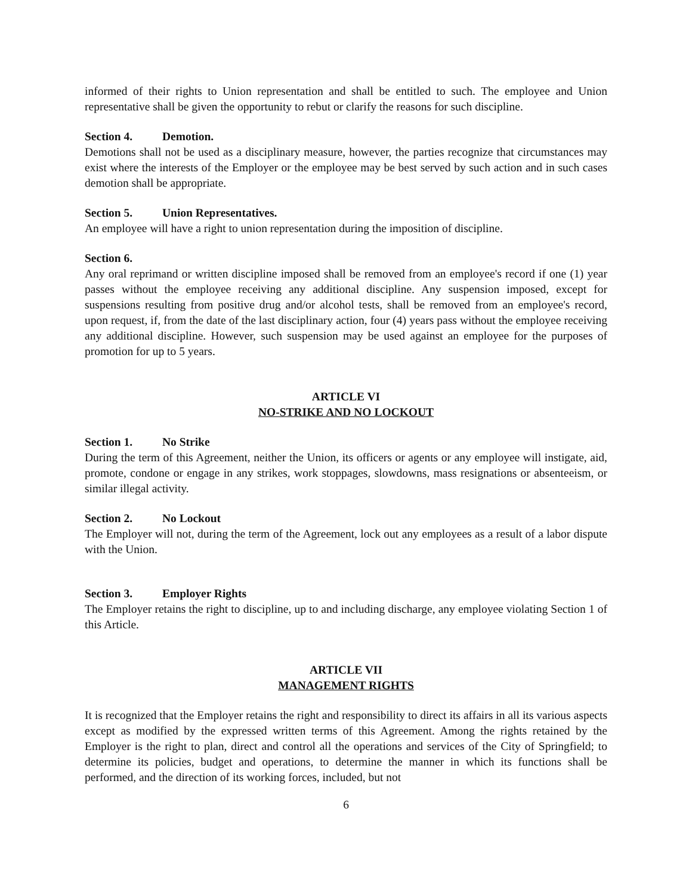informed of their rights to Union representation and shall be entitled to such. The employee and Union representative shall be given the opportunity to rebut or clarify the reasons for such discipline.
Section 4. Demotion.
Demotions shall not be used as a disciplinary measure, however, the parties recognize that circumstances may exist where the interests of the Employer or the employee may be best served by such action and in such cases demotion shall be appropriate.
Section 5. Union Representatives.
An employee will have a right to union representation during the imposition of discipline.
Section 6.
Any oral reprimand or written discipline imposed shall be removed from an employee's record if one (1) year passes without the employee receiving any additional discipline. Any suspension imposed, except for suspensions resulting from positive drug and/or alcohol tests, shall be removed from an employee's record, upon request, if, from the date of the last disciplinary action, four (4) years pass without the employee receiving any additional discipline. However, such suspension may be used against an employee for the purposes of promotion for up to 5 years.
ARTICLE VI
NO-STRIKE AND NO LOCKOUT
Section 1. No Strike
During the term of this Agreement, neither the Union, its officers or agents or any employee will instigate, aid, promote, condone or engage in any strikes, work stoppages, slowdowns, mass resignations or absenteeism, or similar illegal activity.
Section 2. No Lockout
The Employer will not, during the term of the Agreement, lock out any employees as a result of a labor dispute with the Union.
Section 3. Employer Rights
The Employer retains the right to discipline, up to and including discharge, any employee violating Section 1 of this Article.
ARTICLE VII
MANAGEMENT RIGHTS
It is recognized that the Employer retains the right and responsibility to direct its affairs in all its various aspects except as modified by the expressed written terms of this Agreement. Among the rights retained by the Employer is the right to plan, direct and control all the operations and services of the City of Springfield; to determine its policies, budget and operations, to determine the manner in which its functions shall be performed, and the direction of its working forces, included, but not
6